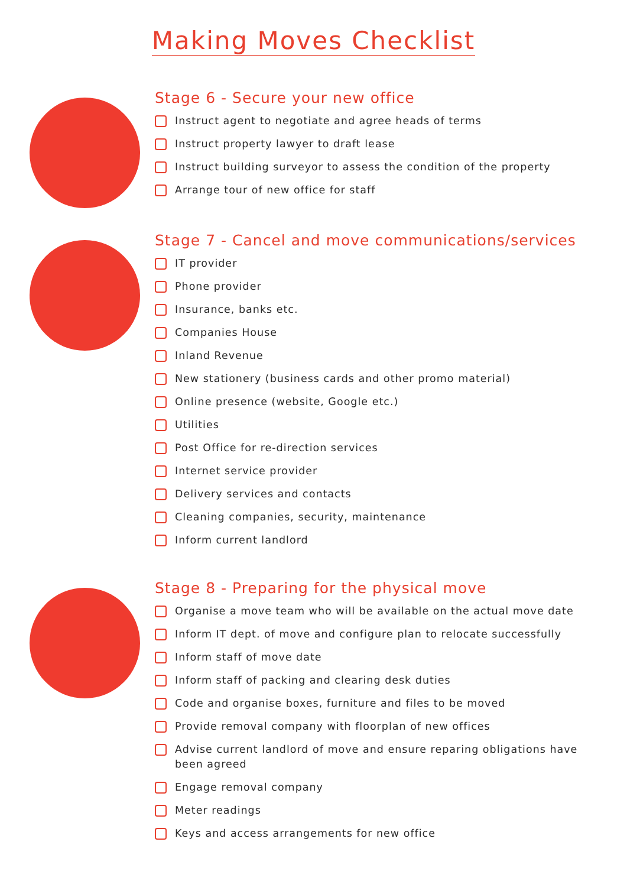Making Moves Checklist
Stage 6 - Secure your new office
Instruct agent to negotiate and agree heads of terms
Instruct property lawyer to draft lease
Instruct building surveyor to assess the condition of the property
Arrange tour of new office for staff
Stage 7 - Cancel and move communications/services
IT provider
Phone provider
Insurance, banks etc.
Companies House
Inland Revenue
New stationery (business cards and other promo material)
Online presence (website, Google etc.)
Utilities
Post Office for re-direction services
Internet service provider
Delivery services and contacts
Cleaning companies, security, maintenance
Inform current landlord
Stage 8 - Preparing for the physical move
Organise a move team who will be available on the actual move date
Inform IT dept. of move and configure plan to relocate successfully
Inform staff of move date
Inform staff of packing and clearing desk duties
Code and organise boxes, furniture and files to be moved
Provide removal company with floorplan of new offices
Advise current landlord of move and ensure reparing obligations have been agreed
Engage removal company
Meter readings
Keys and access arrangements for new office